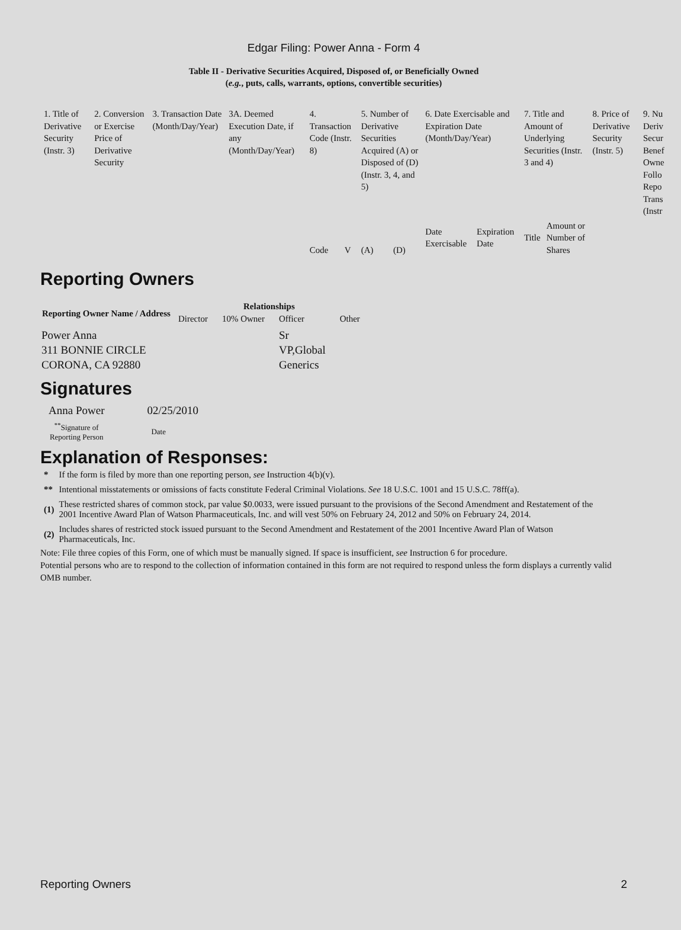Edgar Filing: Power Anna - Form 4
Table II - Derivative Securities Acquired, Disposed of, or Beneficially Owned
(e.g., puts, calls, warrants, options, convertible securities)
| 1. Title of Derivative Security (Instr. 3) | 2. Conversion or Exercise Price of Derivative Security | 3. Transaction Date (Month/Day/Year) | 3A. Deemed Execution Date, if any (Month/Day/Year) | 4. Transaction Code (Instr. 8) | | 5. Number of Derivative Securities Acquired (A) or Disposed of (D) (Instr. 3, 4, and 5) | | 6. Date Exercisable and Expiration Date (Month/Day/Year) | | 7. Title and Amount of Underlying Securities (Instr. 3 and 4) | | 8. Price of Derivative Security (Instr. 5) | 9. Nu Deriv Secur Benef Owne Follo Repo Trans (Instr |
| | | | | Code | V | (A) | (D) | Date Exercisable | Expiration Date | Title | Amount or Number of Shares | | |
Reporting Owners
| Reporting Owner Name / Address | Relationships | | | |
| --- | --- | --- | --- | --- |
| | Director | 10% Owner | Officer | Other |
| Power Anna 311 BONNIE CIRCLE CORONA, CA 92880 | | | Sr VP,Global Generics | |
Signatures
| Anna Power | 02/25/2010 |
| <sup>**</sup> Signature of Reporting Person | Date |
Explanation of Responses:
| * | If the form is filed by more than one reporting person, see Instruction 4(b)(v). |
| ** | Intentional misstatements or omissions of facts constitute Federal Criminal Violations. See 18 U.S.C. 1001 and 15 U.S.C. 78ff(a). |
| (1) | These restricted shares of common stock, par value $0.0033, were issued pursuant to the provisions of the Second Amendment and Restatement of the 2001 Incentive Award Plan of Watson Pharmaceuticals, Inc. and will vest 50% on February 24, 2012 and 50% on February 24, 2014. |
| (2) | Includes shares of restricted stock issued pursuant to the Second Amendment and Restatement of the 2001 Incentive Award Plan of Watson Pharmaceuticals, Inc. |
Note: File three copies of this Form, one of which must be manually signed. If space is insufficient, see Instruction 6 for procedure.
Potential persons who are to respond to the collection of information contained in this form are not required to respond unless the form displays a currently valid OMB number.
Reporting Owners 2